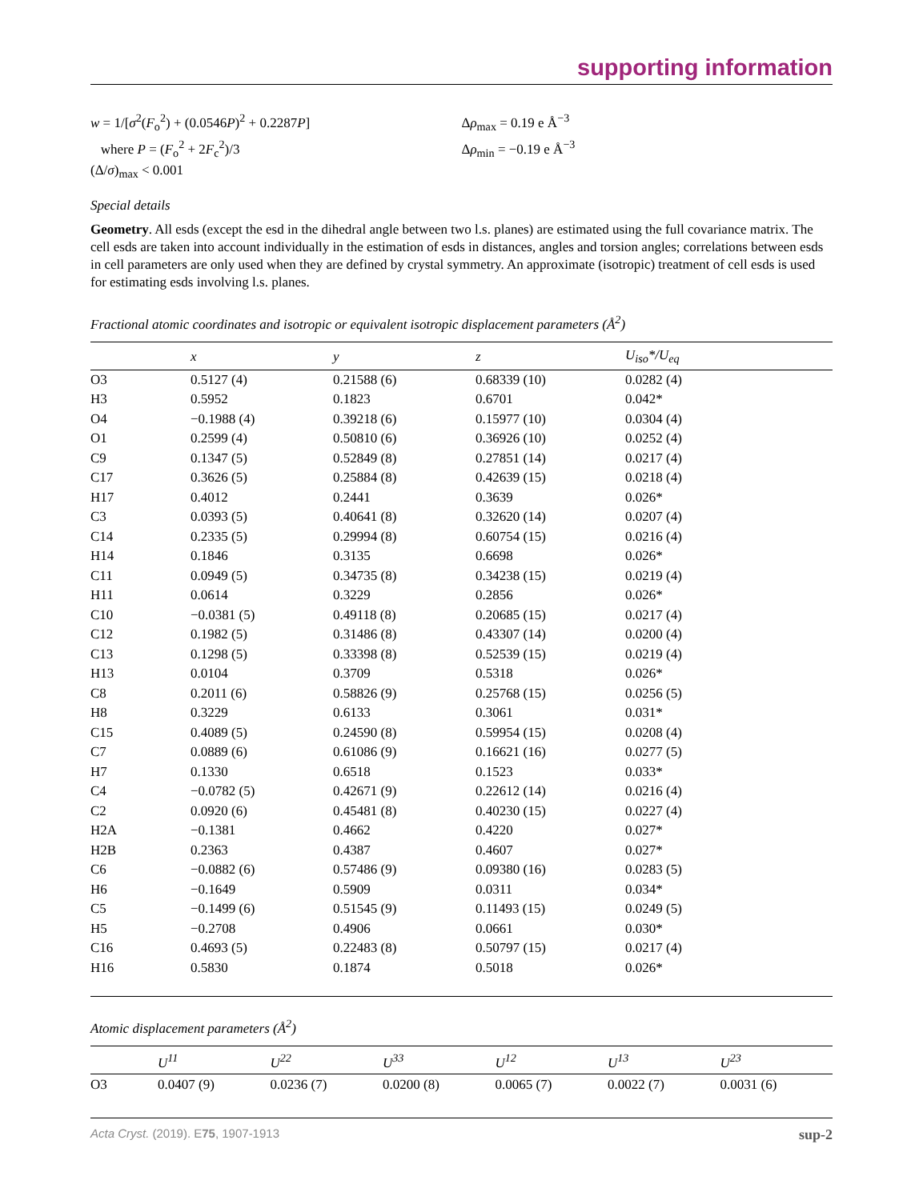supporting information
w = 1/[σ<sup>2</sup>(F<sub>o</sub><sup>2</sup>) + (0.0546P)<sup>2</sup> + 0.2287P]
where P = (F<sub>o</sub><sup>2</sup> + 2F<sub>c</sub><sup>2</sup>)/3
(Δ/σ)<sub>max</sub> < 0.001
Δρ<sub>max</sub> = 0.19 e Å<sup>−3</sup>
Δρ<sub>min</sub> = −0.19 e Å<sup>−3</sup>
Special details
Geometry. All esds (except the esd in the dihedral angle between two l.s. planes) are estimated using the full covariance matrix. The cell esds are taken into account individually in the estimation of esds in distances, angles and torsion angles; correlations between esds in cell parameters are only used when they are defined by crystal symmetry. An approximate (isotropic) treatment of cell esds is used for estimating esds involving l.s. planes.
Fractional atomic coordinates and isotropic or equivalent isotropic displacement parameters (Å<sup>2</sup>)
| | x | y | z | U<sub>iso</sub>*/ U<sub>eq</sub> |
| --- | --- | --- | --- | --- |
| O3 | 0.5127 (4) | 0.21588 (6) | 0.68339 (10) | 0.0282 (4) |
| H3 | 0.5952 | 0.1823 | 0.6701 | 0.042* |
| O4 | −0.1988 (4) | 0.39218 (6) | 0.15977 (10) | 0.0304 (4) |
| O1 | 0.2599 (4) | 0.50810 (6) | 0.36926 (10) | 0.0252 (4) |
| C9 | 0.1347 (5) | 0.52849 (8) | 0.27851 (14) | 0.0217 (4) |
| C17 | 0.3626 (5) | 0.25884 (8) | 0.42639 (15) | 0.0218 (4) |
| H17 | 0.4012 | 0.2441 | 0.3639 | 0.026* |
| C3 | 0.0393 (5) | 0.40641 (8) | 0.32620 (14) | 0.0207 (4) |
| C14 | 0.2335 (5) | 0.29994 (8) | 0.60754 (15) | 0.0216 (4) |
| H14 | 0.1846 | 0.3135 | 0.6698 | 0.026* |
| C11 | 0.0949 (5) | 0.34735 (8) | 0.34238 (15) | 0.0219 (4) |
| H11 | 0.0614 | 0.3229 | 0.2856 | 0.026* |
| C10 | −0.0381 (5) | 0.49118 (8) | 0.20685 (15) | 0.0217 (4) |
| C12 | 0.1982 (5) | 0.31486 (8) | 0.43307 (14) | 0.0200 (4) |
| C13 | 0.1298 (5) | 0.33398 (8) | 0.52539 (15) | 0.0219 (4) |
| H13 | 0.0104 | 0.3709 | 0.5318 | 0.026* |
| C8 | 0.2011 (6) | 0.58826 (9) | 0.25768 (15) | 0.0256 (5) |
| H8 | 0.3229 | 0.6133 | 0.3061 | 0.031* |
| C15 | 0.4089 (5) | 0.24590 (8) | 0.59954 (15) | 0.0208 (4) |
| C7 | 0.0889 (6) | 0.61086 (9) | 0.16621 (16) | 0.0277 (5) |
| H7 | 0.1330 | 0.6518 | 0.1523 | 0.033* |
| C4 | −0.0782 (5) | 0.42671 (9) | 0.22612 (14) | 0.0216 (4) |
| C2 | 0.0920 (6) | 0.45481 (8) | 0.40230 (15) | 0.0227 (4) |
| H2A | −0.1381 | 0.4662 | 0.4220 | 0.027* |
| H2B | 0.2363 | 0.4387 | 0.4607 | 0.027* |
| C6 | −0.0882 (6) | 0.57486 (9) | 0.09380 (16) | 0.0283 (5) |
| H6 | −0.1649 | 0.5909 | 0.0311 | 0.034* |
| C5 | −0.1499 (6) | 0.51545 (9) | 0.11493 (15) | 0.0249 (5) |
| H5 | −0.2708 | 0.4906 | 0.0661 | 0.030* |
| C16 | 0.4693 (5) | 0.22483 (8) | 0.50797 (15) | 0.0217 (4) |
| H16 | 0.5830 | 0.1874 | 0.5018 | 0.026* |
Atomic displacement parameters (Å<sup>2</sup>)
| | U<sup>11</sup> | U<sup>22</sup> | U<sup>33</sup> | U<sup>12</sup> | U<sup>13</sup> | U<sup>23</sup> |
| --- | --- | --- | --- | --- | --- | --- |
| O3 | 0.0407 (9) | 0.0236 (7) | 0.0200 (8) | 0.0065 (7) | 0.0022 (7) | 0.0031 (6) |
Acta Cryst. (2019). E75, 1907-1913 sup-2